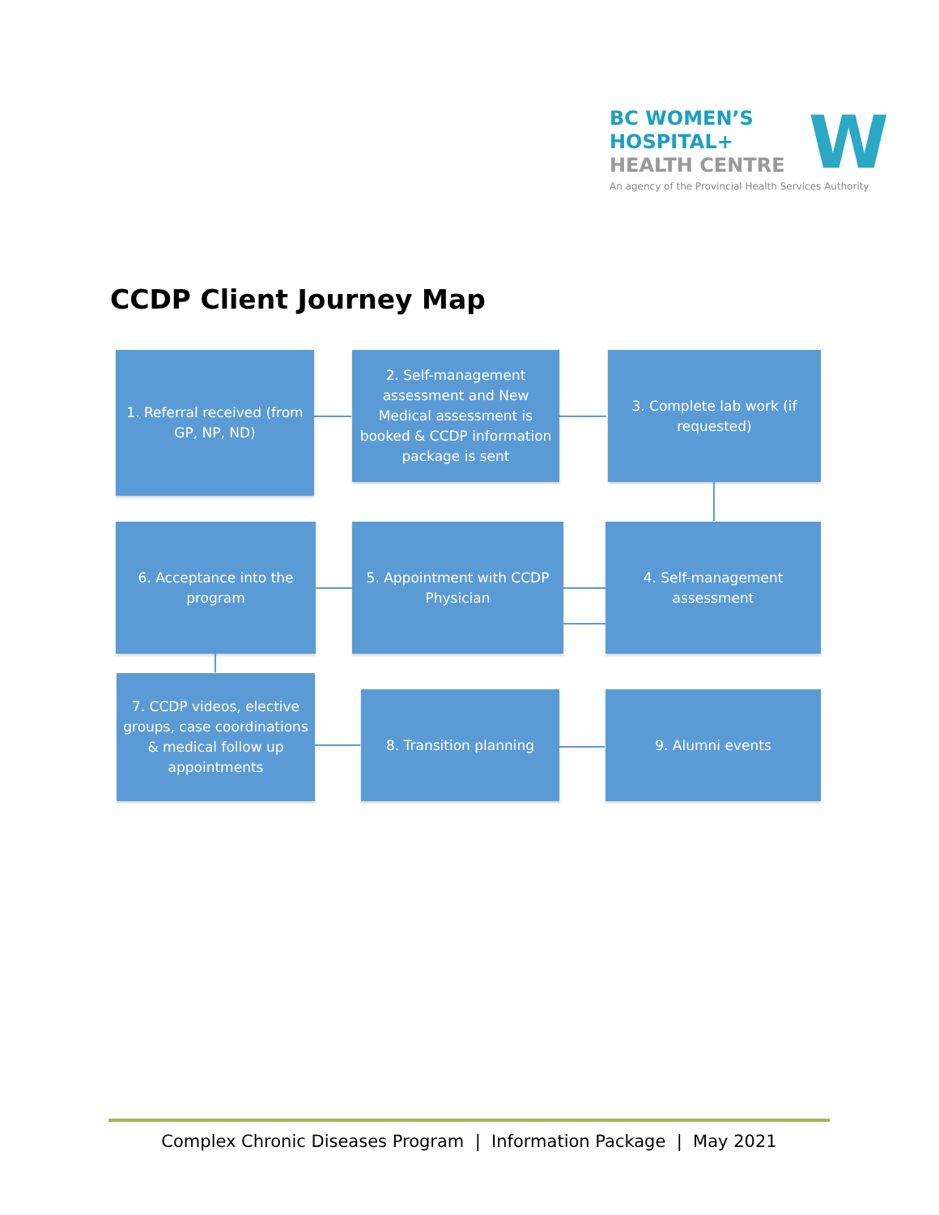BC WOMEN’S
HOSPITAL+
HEALTH CENTRE
W
An agency of the Provincial Health Services Authority
CCDP Client Journey Map
1. Referral received (from GP, NP, ND)
2. Self-management assessment and New Medical assessment is booked & CCDP information package is sent
3. Complete lab work (if requested)
6. Acceptance into the program
5. Appointment with CCDP Physician
4. Self-management assessment
7. CCDP videos, elective groups, case coordinations & medical follow up appointments
8. Transition planning 9. Alumni events
Complex Chronic Diseases Program | Information Package | May 2021